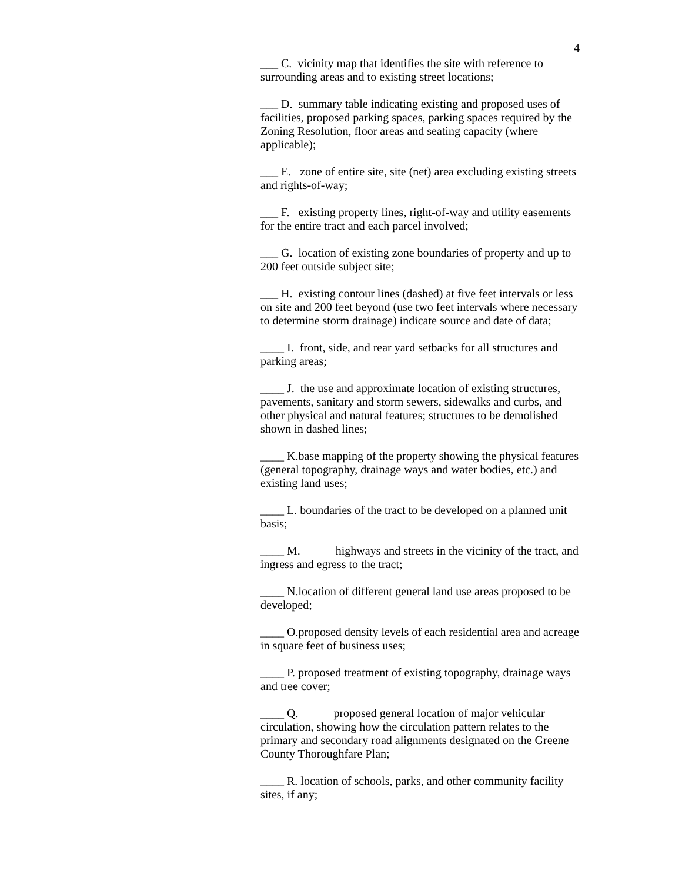4
___ C. vicinity map that identifies the site with reference to surrounding areas and to existing street locations;
___ D. summary table indicating existing and proposed uses of facilities, proposed parking spaces, parking spaces required by the Zoning Resolution, floor areas and seating capacity (where applicable);
___ E. zone of entire site, site (net) area excluding existing streets and rights-of-way;
___ F. existing property lines, right-of-way and utility easements for the entire tract and each parcel involved;
___ G. location of existing zone boundaries of property and up to 200 feet outside subject site;
___ H. existing contour lines (dashed) at five feet intervals or less on site and 200 feet beyond (use two feet intervals where necessary to determine storm drainage) indicate source and date of data;
____ I. front, side, and rear yard setbacks for all structures and parking areas;
____ J. the use and approximate location of existing structures, pavements, sanitary and storm sewers, sidewalks and curbs, and other physical and natural features; structures to be demolished shown in dashed lines;
____ K.base mapping of the property showing the physical features (general topography, drainage ways and water bodies, etc.) and existing land uses;
____ L. boundaries of the tract to be developed on a planned unit basis;
____ M. highways and streets in the vicinity of the tract, and ingress and egress to the tract;
____ N.location of different general land use areas proposed to be developed;
____ O.proposed density levels of each residential area and acreage in square feet of business uses;
____ P. proposed treatment of existing topography, drainage ways and tree cover;
____ Q. proposed general location of major vehicular circulation, showing how the circulation pattern relates to the primary and secondary road alignments designated on the Greene County Thoroughfare Plan;
____ R. location of schools, parks, and other community facility sites, if any;